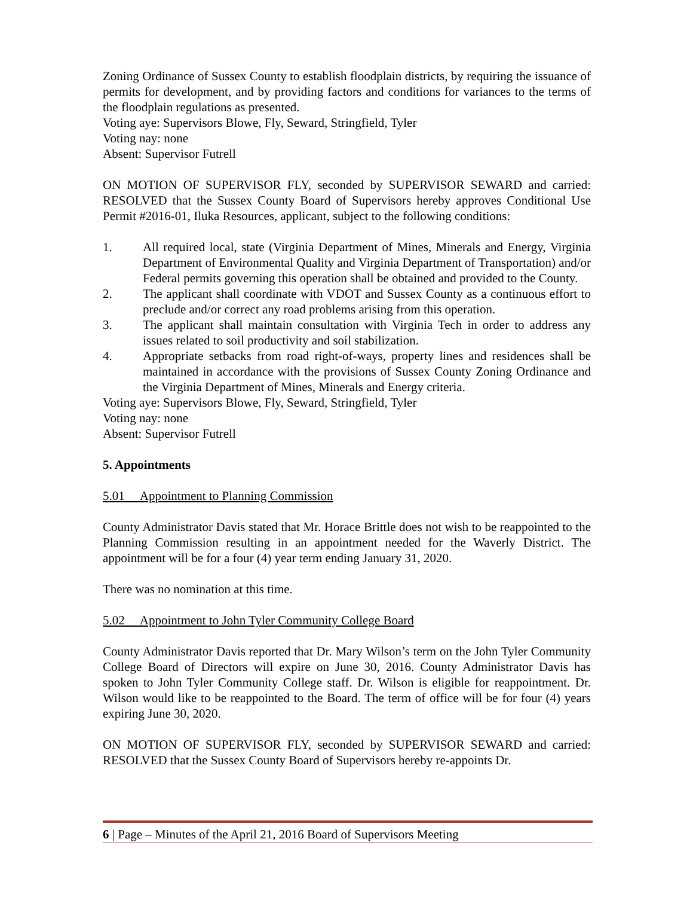Zoning Ordinance of Sussex County to establish floodplain districts, by requiring the issuance of permits for development, and by providing factors and conditions for variances to the terms of the floodplain regulations as presented.
Voting aye: Supervisors Blowe, Fly, Seward, Stringfield, Tyler
Voting nay: none
Absent: Supervisor Futrell
ON MOTION OF SUPERVISOR FLY, seconded by SUPERVISOR SEWARD and carried: RESOLVED that the Sussex County Board of Supervisors hereby approves Conditional Use Permit #2016-01, Iluka Resources, applicant, subject to the following conditions:
1. All required local, state (Virginia Department of Mines, Minerals and Energy, Virginia Department of Environmental Quality and Virginia Department of Transportation) and/or Federal permits governing this operation shall be obtained and provided to the County.
2. The applicant shall coordinate with VDOT and Sussex County as a continuous effort to preclude and/or correct any road problems arising from this operation.
3. The applicant shall maintain consultation with Virginia Tech in order to address any issues related to soil productivity and soil stabilization.
4. Appropriate setbacks from road right-of-ways, property lines and residences shall be maintained in accordance with the provisions of Sussex County Zoning Ordinance and the Virginia Department of Mines, Minerals and Energy criteria.
Voting aye: Supervisors Blowe, Fly, Seward, Stringfield, Tyler
Voting nay: none
Absent: Supervisor Futrell
5. Appointments
5.01 Appointment to Planning Commission
County Administrator Davis stated that Mr. Horace Brittle does not wish to be reappointed to the Planning Commission resulting in an appointment needed for the Waverly District. The appointment will be for a four (4) year term ending January 31, 2020.
There was no nomination at this time.
5.02 Appointment to John Tyler Community College Board
County Administrator Davis reported that Dr. Mary Wilson’s term on the John Tyler Community College Board of Directors will expire on June 30, 2016. County Administrator Davis has spoken to John Tyler Community College staff. Dr. Wilson is eligible for reappointment. Dr. Wilson would like to be reappointed to the Board. The term of office will be for four (4) years expiring June 30, 2020.
ON MOTION OF SUPERVISOR FLY, seconded by SUPERVISOR SEWARD and carried: RESOLVED that the Sussex County Board of Supervisors hereby re-appoints Dr.
6 | Page – Minutes of the April 21, 2016 Board of Supervisors Meeting